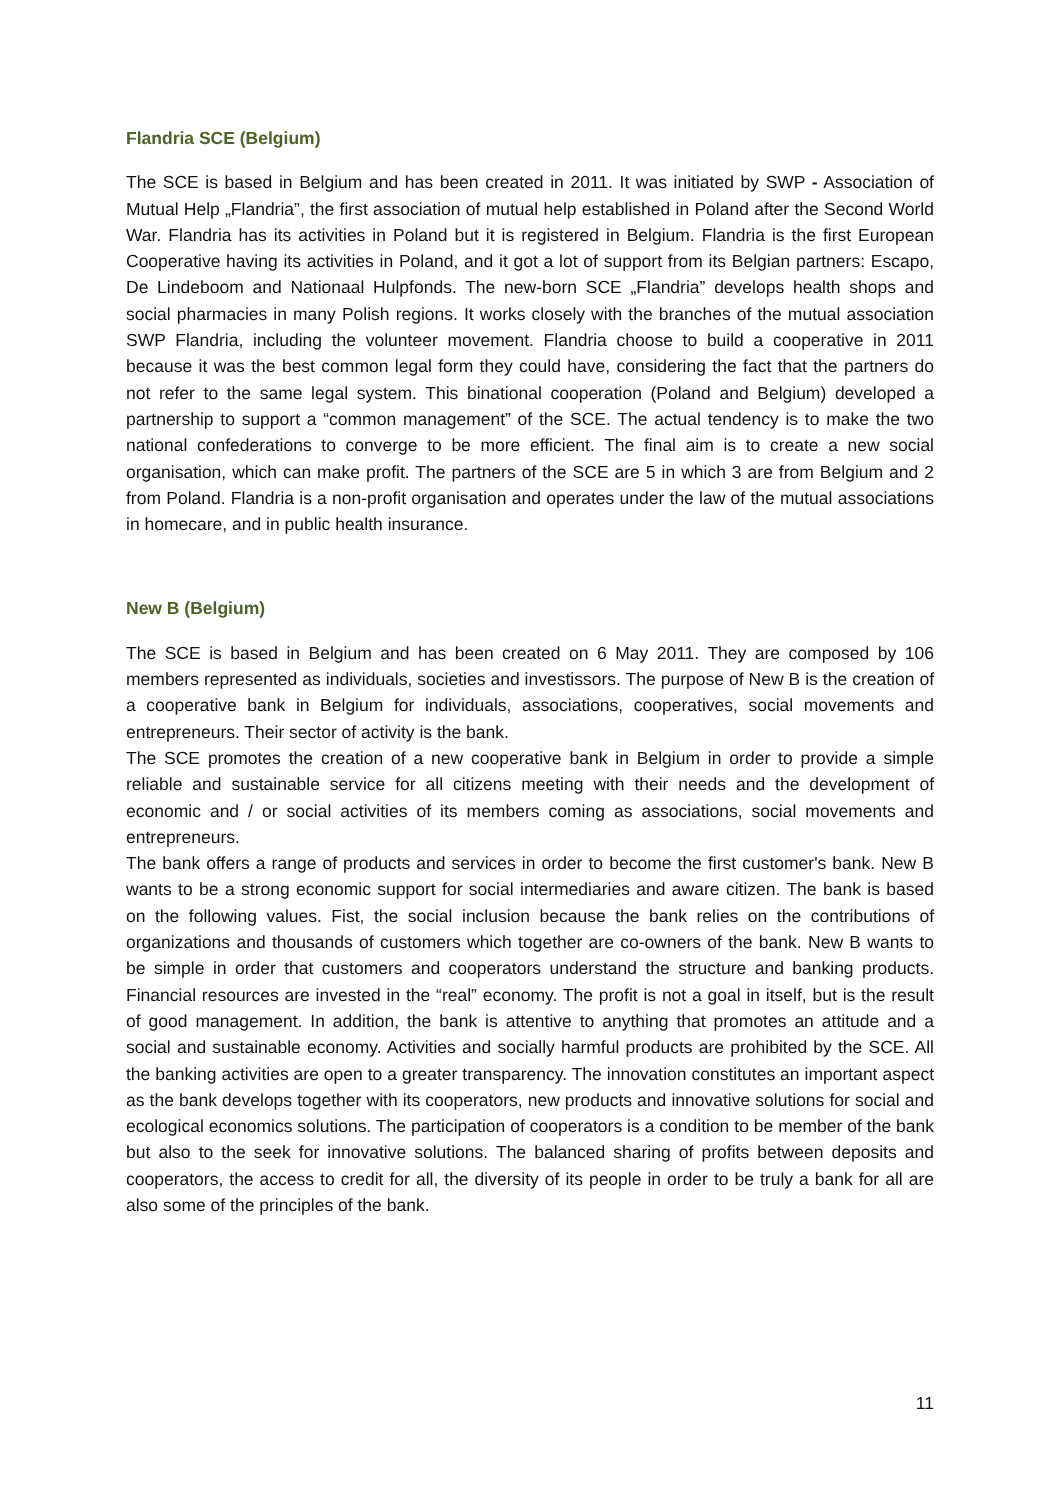Flandria SCE (Belgium)
The SCE is based in Belgium and has been created in 2011. It was initiated by SWP - Association of Mutual Help „Flandria”, the first association of mutual help established in Poland after the Second World War. Flandria has its activities in Poland but it is registered in Belgium. Flandria is the first European Cooperative having its activities in Poland, and it got a lot of support from its Belgian partners: Escapo, De Lindeboom and Nationaal Hulpfonds. The new-born SCE „Flandria” develops health shops and social pharmacies in many Polish regions. It works closely with the branches of the mutual association SWP Flandria, including the volunteer movement. Flandria choose to build a cooperative in 2011 because it was the best common legal form they could have, considering the fact that the partners do not refer to the same legal system. This binational cooperation (Poland and Belgium) developed a partnership to support a “common management” of the SCE. The actual tendency is to make the two national confederations to converge to be more efficient. The final aim is to create a new social organisation, which can make profit. The partners of the SCE are 5 in which 3 are from Belgium and 2 from Poland. Flandria is a non-profit organisation and operates under the law of the mutual associations in homecare, and in public health insurance.
New B (Belgium)
The SCE is based in Belgium and has been created on 6 May 2011. They are composed by 106 members represented as individuals, societies and investissors. The purpose of New B is the creation of a cooperative bank in Belgium for individuals, associations, cooperatives, social movements and entrepreneurs. Their sector of activity is the bank.
The SCE promotes the creation of a new cooperative bank in Belgium in order to provide a simple reliable and sustainable service for all citizens meeting with their needs and the development of economic and / or social activities of its members coming as associations, social movements and entrepreneurs.
The bank offers a range of products and services in order to become the first customer's bank. New B wants to be a strong economic support for social intermediaries and aware citizen. The bank is based on the following values. Fist, the social inclusion because the bank relies on the contributions of organizations and thousands of customers which together are co-owners of the bank. New B wants to be simple in order that customers and cooperators understand the structure and banking products. Financial resources are invested in the “real” economy. The profit is not a goal in itself, but is the result of good management. In addition, the bank is attentive to anything that promotes an attitude and a social and sustainable economy. Activities and socially harmful products are prohibited by the SCE. All the banking activities are open to a greater transparency. The innovation constitutes an important aspect as the bank develops together with its cooperators, new products and innovative solutions for social and ecological economics solutions. The participation of cooperators is a condition to be member of the bank but also to the seek for innovative solutions. The balanced sharing of profits between deposits and cooperators, the access to credit for all, the diversity of its people in order to be truly a bank for all are also some of the principles of the bank.
11